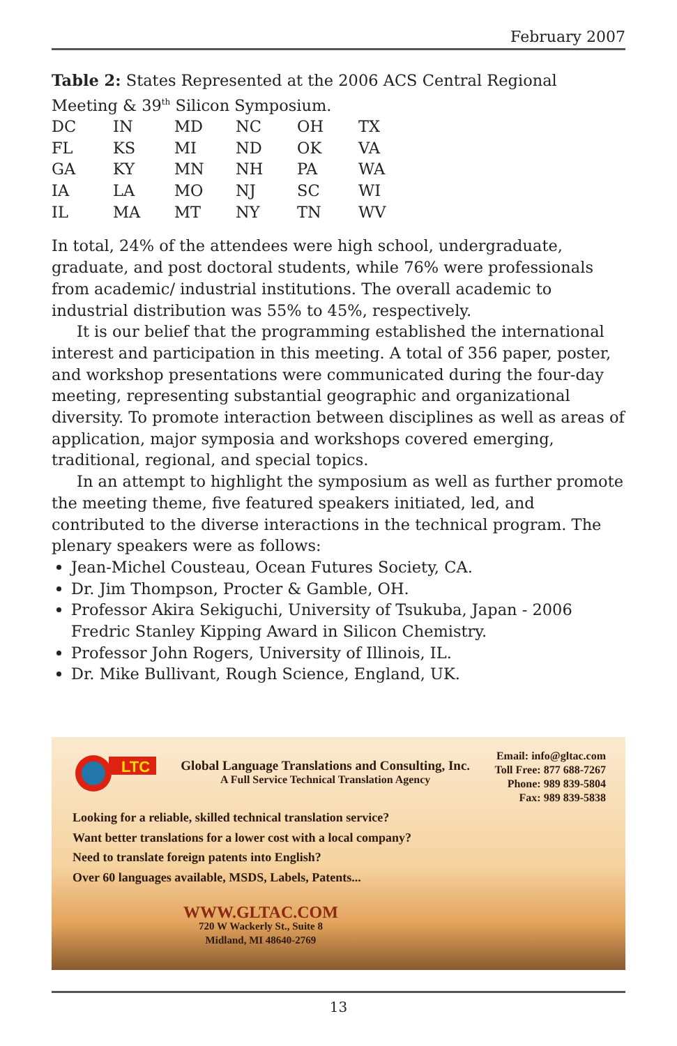February 2007
Table 2: States Represented at the 2006 ACS Central Regional Meeting & 39<sup>th</sup> Silicon Symposium.
| DC | IN | MD | NC | OH | TX |
| FL | KS | MI | ND | OK | VA |
| GA | KY | MN | NH | PA | WA |
| IA | LA | MO | NJ | SC | WI |
| IL | MA | MT | NY | TN | WV |
In total, 24% of the attendees were high school, undergraduate, graduate, and post doctoral students, while 76% were professionals from academic/ industrial institutions. The overall academic to industrial distribution was 55% to 45%, respectively.
It is our belief that the programming established the international interest and participation in this meeting. A total of 356 paper, poster, and workshop presentations were communicated during the four-day meeting, representing substantial geographic and organizational diversity. To promote interaction between disciplines as well as areas of application, major symposia and workshops covered emerging, traditional, regional, and special topics.
In an attempt to highlight the symposium as well as further promote the meeting theme, five featured speakers initiated, led, and contributed to the diverse interactions in the technical program. The plenary speakers were as follows:
Jean-Michel Cousteau, Ocean Futures Society, CA.
Dr. Jim Thompson, Procter & Gamble, OH.
Professor Akira Sekiguchi, University of Tsukuba, Japan - 2006 Fredric Stanley Kipping Award in Silicon Chemistry.
Professor John Rogers, University of Illinois, IL.
Dr. Mike Bullivant, Rough Science, England, UK.
LTC
Global Language Translations and Consulting, Inc.
A Full Service Technical Translation Agency
Email: info@gltac.com
Toll Free: 877 688-7267
Phone: 989 839-5804
Fax: 989 839-5838
Looking for a reliable, skilled technical translation service?
Want better translations for a lower cost with a local company?
Need to translate foreign patents into English?
Over 60 languages available, MSDS, Labels, Patents...
WWW.GLTAC.COM
720 W Wackerly St., Suite 8
Midland, MI 48640-2769
13